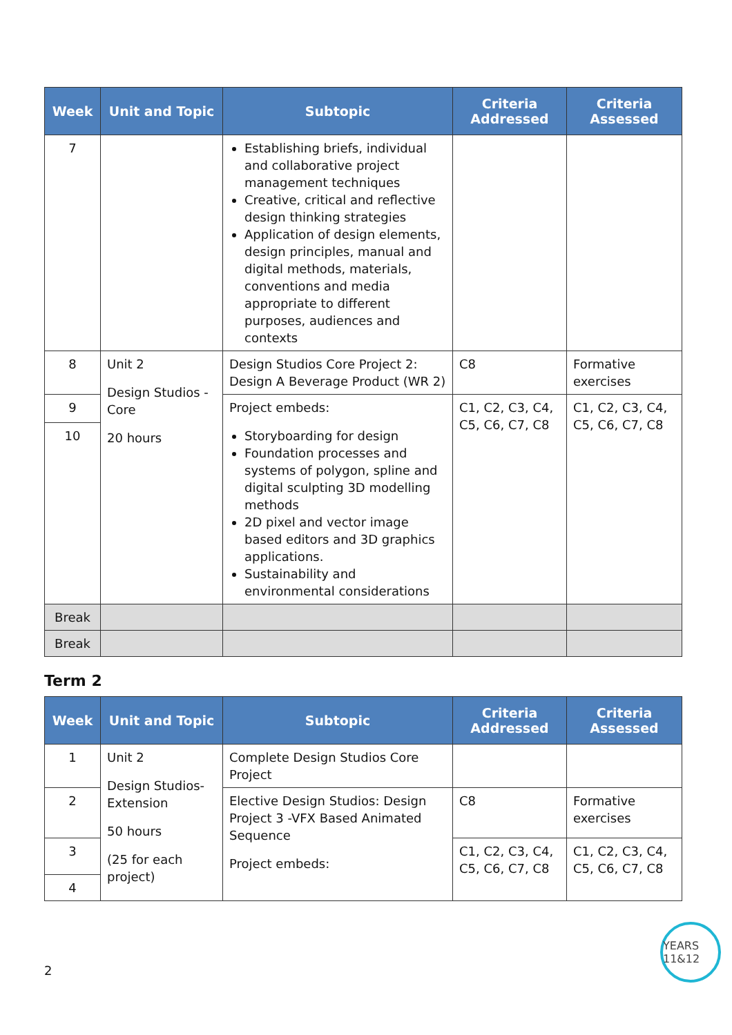| Week | Unit and Topic | Subtopic | Criteria Addressed | Criteria Assessed |
| --- | --- | --- | --- | --- |
| 7 | | Establishing briefs, individual and collaborative project management techniques Creative, critical and reflective design thinking strategies Application of design elements, design principles, manual and digital methods, materials, conventions and media appropriate to different purposes, audiences and contexts | | |
| 8 | Unit 2 Design Studios - Core 20 hours | Design Studios Core Project 2: Design A Beverage Product (WR 2) | C8 | Formative exercises |
| 9 | | Project embeds: Storyboarding for design Foundation processes and systems of polygon, spline and digital sculpting 3D modelling methods 2D pixel and vector image based editors and 3D graphics applications. Sustainability and environmental considerations | C1, C2, C3, C4, C5, C6, C7, C8 | C1, C2, C3, C4, C5, C6, C7, C8 |
| 10 | | | | |
| Break | | | | |
| Break | | | | |
Term 2
| Week | Unit and Topic | Subtopic | Criteria Addressed | Criteria Assessed |
| --- | --- | --- | --- | --- |
| 1 | Unit 2 Design Studios-Extension 50 hours (25 for each project) | Complete Design Studios Core Project | | |
| 2 | | Elective Design Studios: Design Project 3 -VFX Based Animated Sequence Project embeds: | C8 | Formative exercises |
| 3 | | | C1, C2, C3, C4, C5, C6, C7, C8 | C1, C2, C3, C4, C5, C6, C7, C8 |
| 4 | | | | |
2 YEARS 11&12